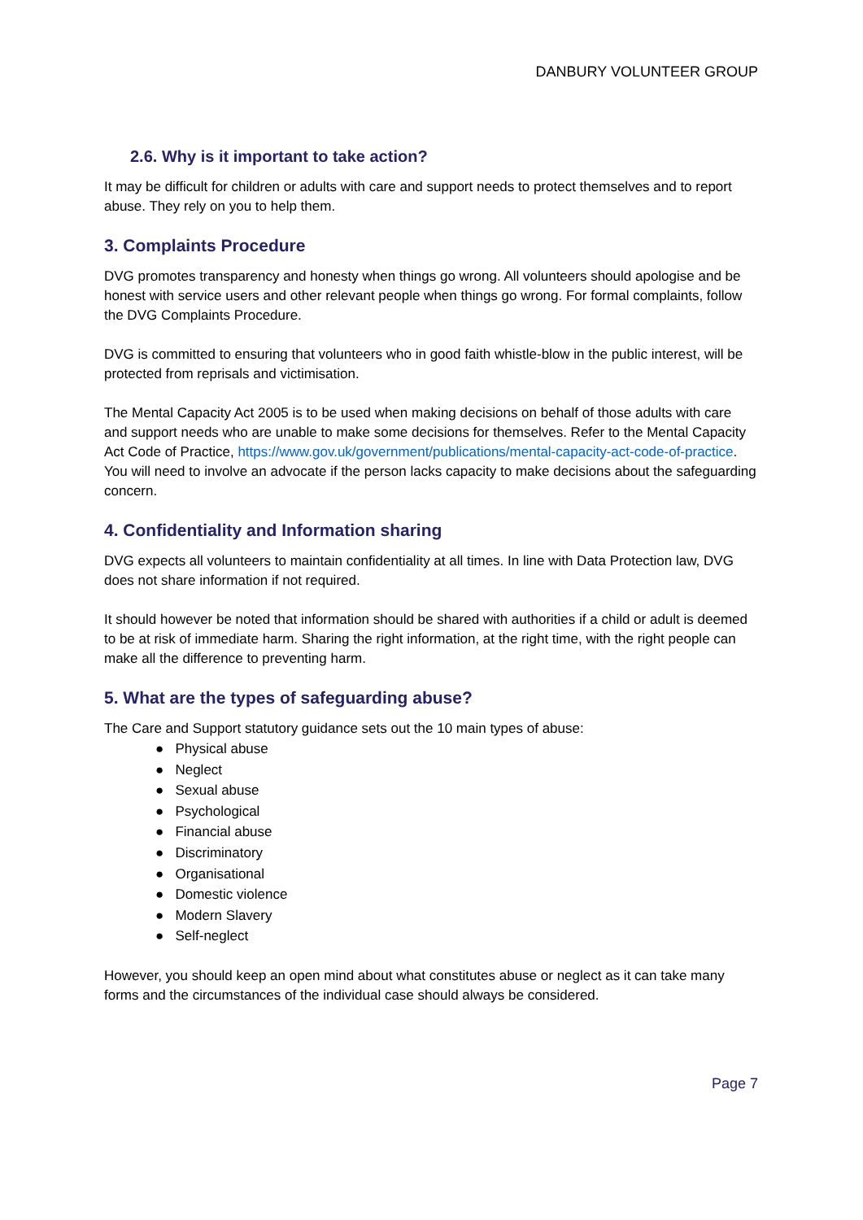DANBURY VOLUNTEER GROUP
2.6. Why is it important to take action?
It may be difficult for children or adults with care and support needs to protect themselves and to report abuse. They rely on you to help them.
3. Complaints Procedure
DVG promotes transparency and honesty when things go wrong. All volunteers should apologise and be honest with service users and other relevant people when things go wrong. For formal complaints, follow the DVG Complaints Procedure.
DVG is committed to ensuring that volunteers who in good faith whistle-blow in the public interest, will be protected from reprisals and victimisation.
The Mental Capacity Act 2005 is to be used when making decisions on behalf of those adults with care and support needs who are unable to make some decisions for themselves. Refer to the Mental Capacity Act Code of Practice, https://www.gov.uk/government/publications/mental-capacity-act-code-of-practice. You will need to involve an advocate if the person lacks capacity to make decisions about the safeguarding concern.
4. Confidentiality and Information sharing
DVG expects all volunteers to maintain confidentiality at all times. In line with Data Protection law, DVG does not share information if not required.
It should however be noted that information should be shared with authorities if a child or adult is deemed to be at risk of immediate harm. Sharing the right information, at the right time, with the right people can make all the difference to preventing harm.
5. What are the types of safeguarding abuse?
The Care and Support statutory guidance sets out the 10 main types of abuse:
● Physical abuse
● Neglect
● Sexual abuse
● Psychological
● Financial abuse
● Discriminatory
● Organisational
● Domestic violence
● Modern Slavery
● Self-neglect
However, you should keep an open mind about what constitutes abuse or neglect as it can take many forms and the circumstances of the individual case should always be considered.
Page 7